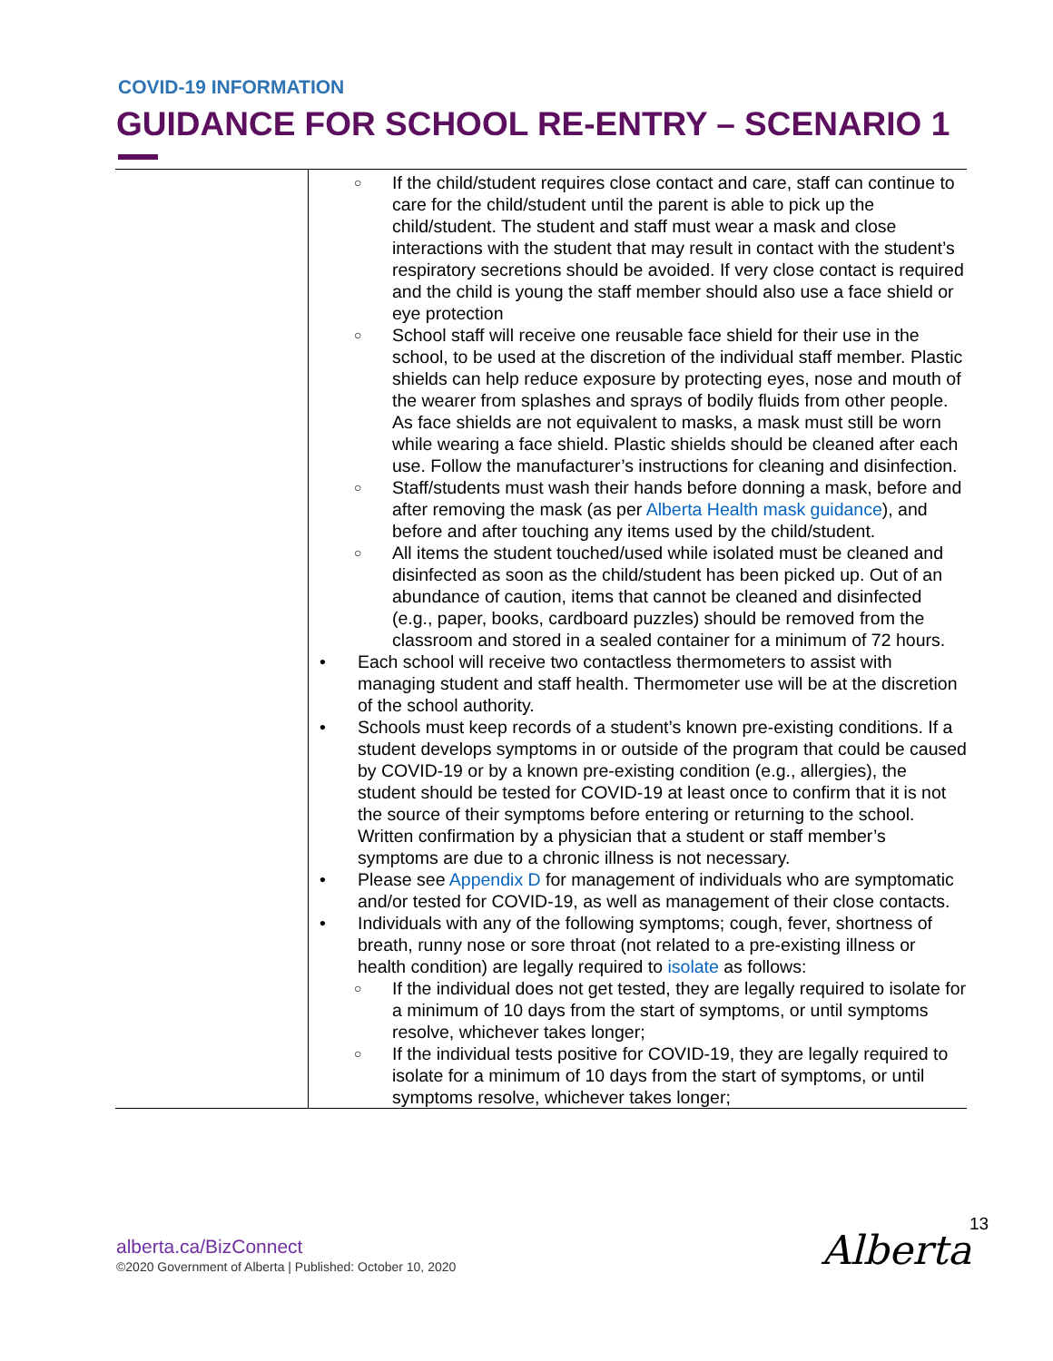COVID-19 INFORMATION
GUIDANCE FOR SCHOOL RE-ENTRY – SCENARIO 1
| | ○ If the child/student requires close contact and care, staff can continue to care for the child/student until the parent is able to pick up the child/student. The student and staff must wear a mask and close interactions with the student that may result in contact with the student’s respiratory secretions should be avoided. If very close contact is required and the child is young the staff member should also use a face shield or eye protection ○ School staff will receive one reusable face shield for their use in the school, to be used at the discretion of the individual staff member. Plastic shields can help reduce exposure by protecting eyes, nose and mouth of the wearer from splashes and sprays of bodily fluids from other people. As face shields are not equivalent to masks, a mask must still be worn while wearing a face shield. Plastic shields should be cleaned after each use. Follow the manufacturer’s instructions for cleaning and disinfection. ○ Staff/students must wash their hands before donning a mask, before and after removing the mask (as per Alberta Health mask guidance ), and before and after touching any items used by the child/student. ○ All items the student touched/used while isolated must be cleaned and disinfected as soon as the child/student has been picked up. Out of an abundance of caution, items that cannot be cleaned and disinfected (e.g., paper, books, cardboard puzzles) should be removed from the classroom and stored in a sealed container for a minimum of 72 hours. • Each school will receive two contactless thermometers to assist with managing student and staff health. Thermometer use will be at the discretion of the school authority. • Schools must keep records of a student’s known pre-existing conditions. If a student develops symptoms in or outside of the program that could be caused by COVID-19 or by a known pre-existing condition (e.g., allergies), the student should be tested for COVID-19 at least once to confirm that it is not the source of their symptoms before entering or returning to the school. Written confirmation by a physician that a student or staff member’s symptoms are due to a chronic illness is not necessary. • Please see Appendix D for management of individuals who are symptomatic and/or tested for COVID-19, as well as management of their close contacts. • Individuals with any of the following symptoms; cough, fever, shortness of breath, runny nose or sore throat (not related to a pre-existing illness or health condition) are legally required to isolate as follows: ○ If the individual does not get tested, they are legally required to isolate for a minimum of 10 days from the start of symptoms, or until symptoms resolve, whichever takes longer; ○ If the individual tests positive for COVID-19, they are legally required to isolate for a minimum of 10 days from the start of symptoms, or until symptoms resolve, whichever takes longer; |
alberta.ca/BizConnect
©2020 Government of Alberta | Published: October 10, 2020
13
Alberta